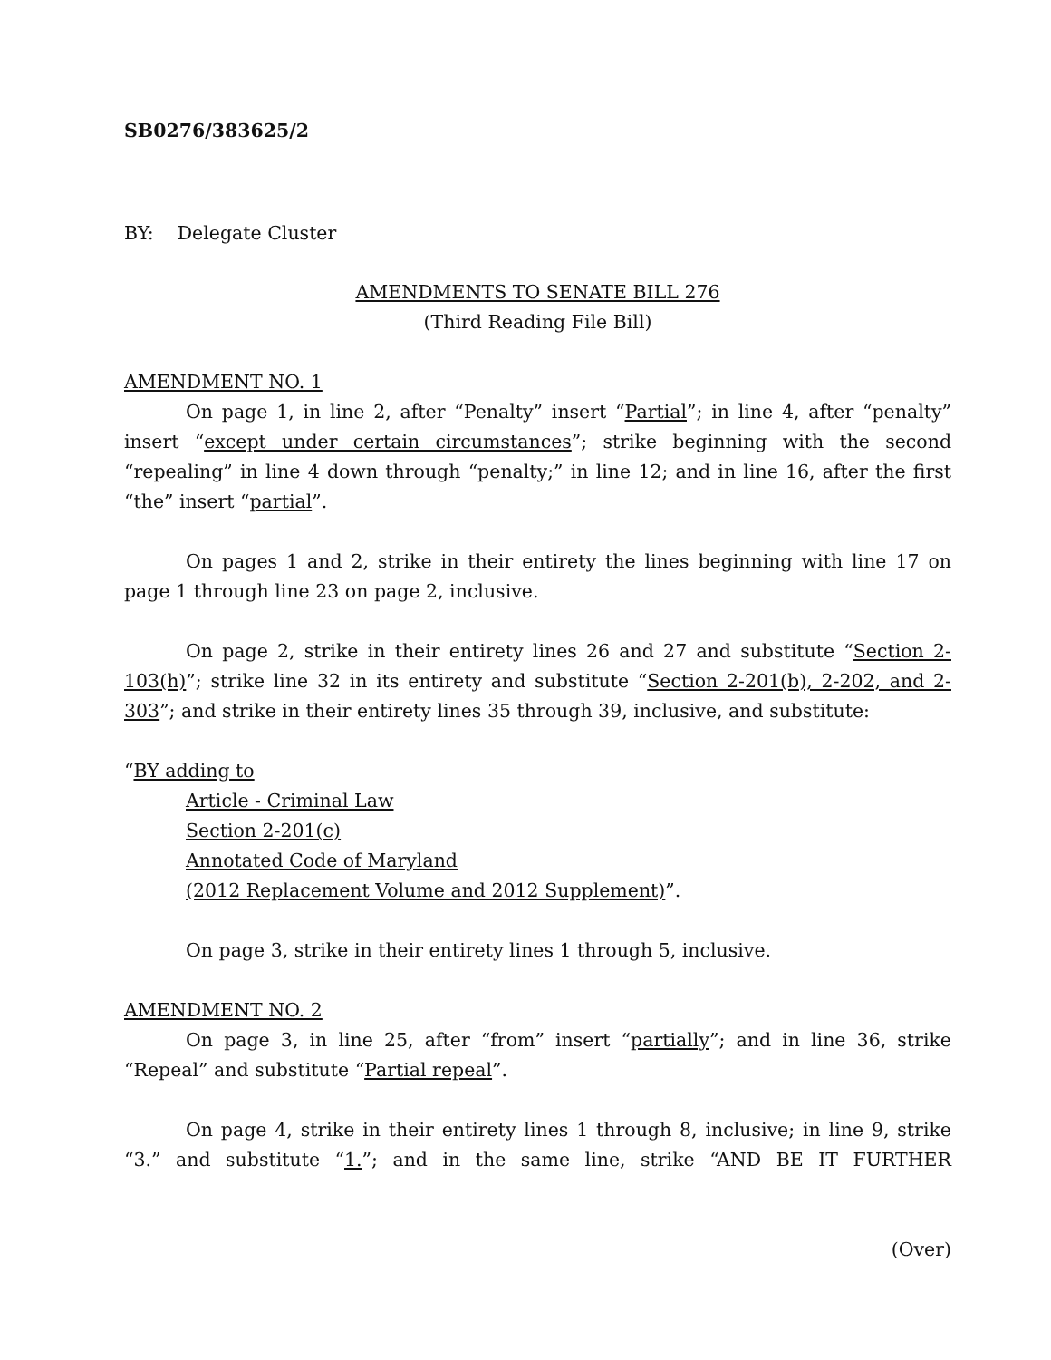SB0276/383625/2
BY: Delegate Cluster
AMENDMENTS TO SENATE BILL 276
(Third Reading File Bill)
AMENDMENT NO. 1
On page 1, in line 2, after “Penalty” insert “Partial”; in line 4, after “penalty” insert “except under certain circumstances”; strike beginning with the second “repealing” in line 4 down through “penalty;” in line 12; and in line 16, after the first “the” insert “partial”.
On pages 1 and 2, strike in their entirety the lines beginning with line 17 on page 1 through line 23 on page 2, inclusive.
On page 2, strike in their entirety lines 26 and 27 and substitute “Section 2-103(h)”; strike line 32 in its entirety and substitute “Section 2-201(b), 2-202, and 2-303”; and strike in their entirety lines 35 through 39, inclusive, and substitute:
“BY adding to
Article - Criminal Law
Section 2-201(c)
Annotated Code of Maryland
(2012 Replacement Volume and 2012 Supplement)”.
On page 3, strike in their entirety lines 1 through 5, inclusive.
AMENDMENT NO. 2
On page 3, in line 25, after “from” insert “partially”; and in line 36, strike “Repeal” and substitute “Partial repeal”.
On page 4, strike in their entirety lines 1 through 8, inclusive; in line 9, strike “3.” and substitute “1.”; and in the same line, strike “AND BE IT FURTHER
(Over)